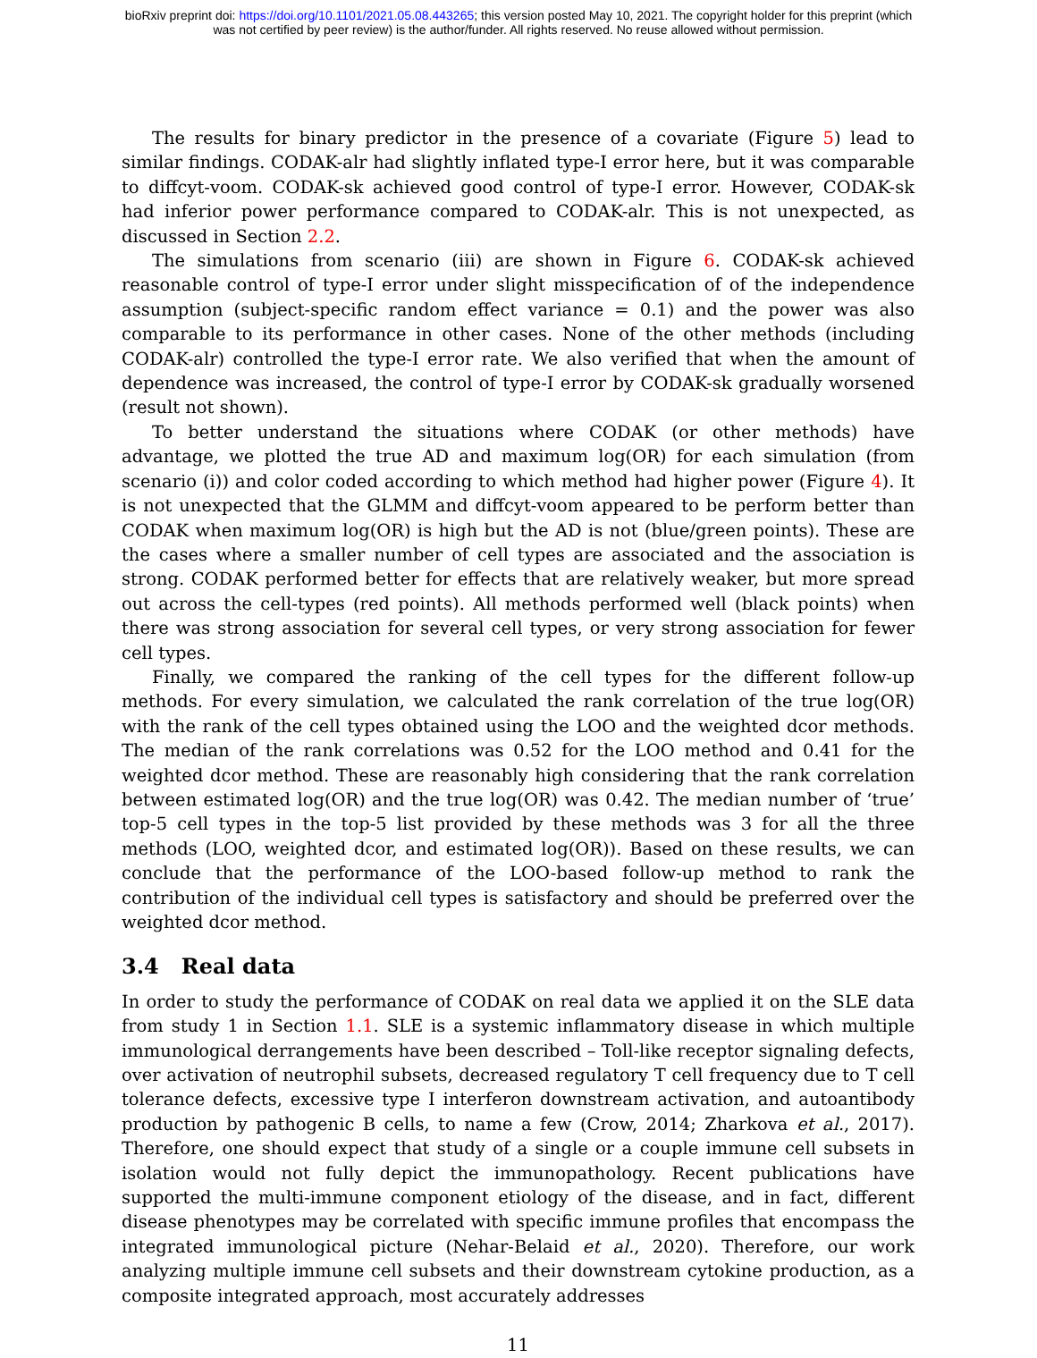bioRxiv preprint doi: https://doi.org/10.1101/2021.05.08.443265; this version posted May 10, 2021. The copyright holder for this preprint (which
was not certified by peer review) is the author/funder. All rights reserved. No reuse allowed without permission.
The results for binary predictor in the presence of a covariate (Figure 5) lead to similar findings. CODAK-alr had slightly inflated type-I error here, but it was comparable to diffcyt-voom. CODAK-sk achieved good control of type-I error. However, CODAK-sk had inferior power performance compared to CODAK-alr. This is not unexpected, as discussed in Section 2.2.
The simulations from scenario (iii) are shown in Figure 6. CODAK-sk achieved reasonable control of type-I error under slight misspecification of of the independence assumption (subject-specific random effect variance = 0.1) and the power was also comparable to its performance in other cases. None of the other methods (including CODAK-alr) controlled the type-I error rate. We also verified that when the amount of dependence was increased, the control of type-I error by CODAK-sk gradually worsened (result not shown).
To better understand the situations where CODAK (or other methods) have advantage, we plotted the true AD and maximum log(OR) for each simulation (from scenario (i)) and color coded according to which method had higher power (Figure 4). It is not unexpected that the GLMM and diffcyt-voom appeared to be perform better than CODAK when maximum log(OR) is high but the AD is not (blue/green points). These are the cases where a smaller number of cell types are associated and the association is strong. CODAK performed better for effects that are relatively weaker, but more spread out across the cell-types (red points). All methods performed well (black points) when there was strong association for several cell types, or very strong association for fewer cell types.
Finally, we compared the ranking of the cell types for the different follow-up methods. For every simulation, we calculated the rank correlation of the true log(OR) with the rank of the cell types obtained using the LOO and the weighted dcor methods. The median of the rank correlations was 0.52 for the LOO method and 0.41 for the weighted dcor method. These are reasonably high considering that the rank correlation between estimated log(OR) and the true log(OR) was 0.42. The median number of ‘true’ top-5 cell types in the top-5 list provided by these methods was 3 for all the three methods (LOO, weighted dcor, and estimated log(OR)). Based on these results, we can conclude that the performance of the LOO-based follow-up method to rank the contribution of the individual cell types is satisfactory and should be preferred over the weighted dcor method.
3.4 Real data
In order to study the performance of CODAK on real data we applied it on the SLE data from study 1 in Section 1.1. SLE is a systemic inflammatory disease in which multiple immunological derrangements have been described – Toll-like receptor signaling defects, over activation of neutrophil subsets, decreased regulatory T cell frequency due to T cell tolerance defects, excessive type I interferon downstream activation, and autoantibody production by pathogenic B cells, to name a few (Crow, 2014; Zharkova et al., 2017). Therefore, one should expect that study of a single or a couple immune cell subsets in isolation would not fully depict the immunopathology. Recent publications have supported the multi-immune component etiology of the disease, and in fact, different disease phenotypes may be correlated with specific immune profiles that encompass the integrated immunological picture (Nehar-Belaid et al., 2020). Therefore, our work analyzing multiple immune cell subsets and their downstream cytokine production, as a composite integrated approach, most accurately addresses
11